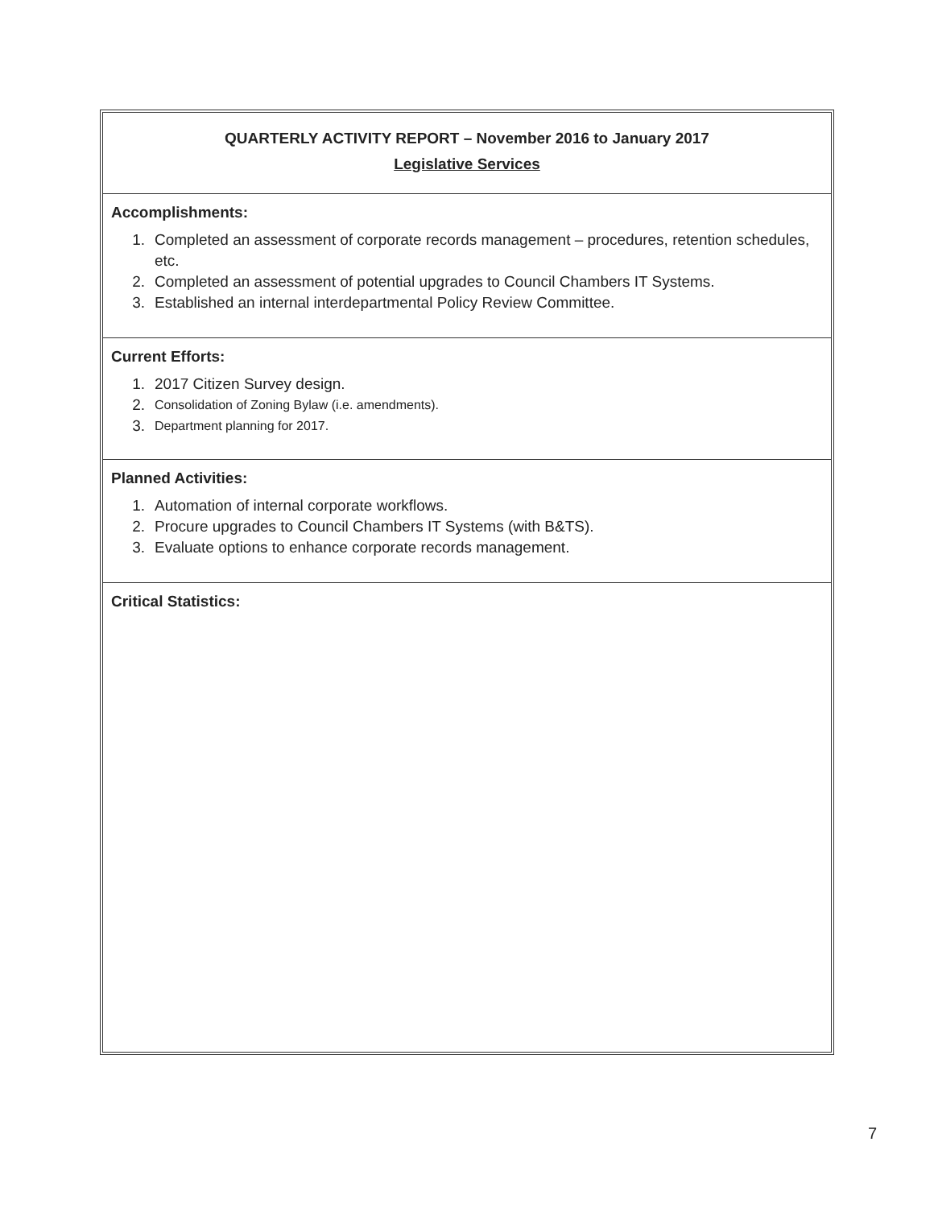| QUARTERLY ACTIVITY REPORT – November 2016 to January 2017 Legislative Services |
| Accomplishments: 1. Completed an assessment of corporate records management – procedures, retention schedules, etc. 2. Completed an assessment of potential upgrades to Council Chambers IT Systems. 3. Established an internal interdepartmental Policy Review Committee. |
| Current Efforts: 1. 2017 Citizen Survey design. 2. Consolidation of Zoning Bylaw (i.e. amendments). 3. Department planning for 2017. |
| Planned Activities: 1. Automation of internal corporate workflows. 2. Procure upgrades to Council Chambers IT Systems (with B&TS). 3. Evaluate options to enhance corporate records management. |
| Critical Statistics: |
7